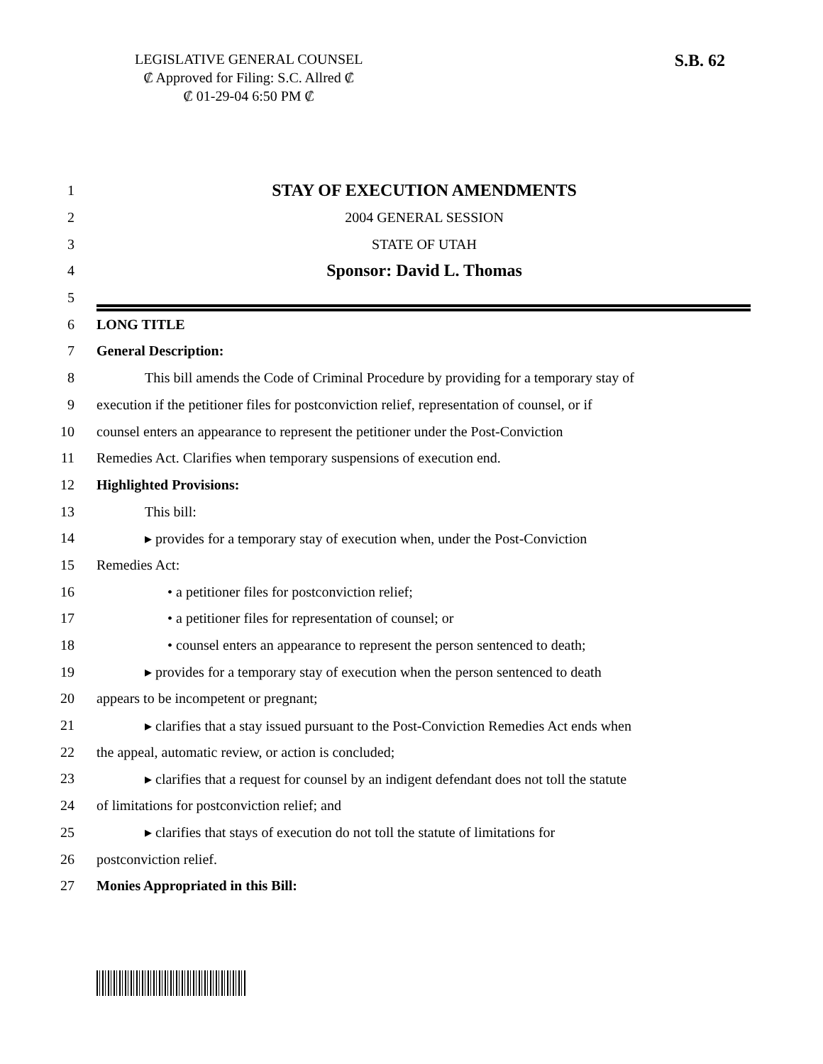LEGISLATIVE GENERAL COUNSEL
₡ Approved for Filing: S.C. Allred ₡
₡ 01-29-04 6:50 PM ₡
S.B. 62
1 STAY OF EXECUTION AMENDMENTS
2 2004 GENERAL SESSION
3 STATE OF UTAH
4 Sponsor: David L. Thomas
5
6 LONG TITLE
7 General Description:
8 This bill amends the Code of Criminal Procedure by providing for a temporary stay of
9 execution if the petitioner files for postconviction relief, representation of counsel, or if
10 counsel enters an appearance to represent the petitioner under the Post-Conviction
11 Remedies Act. Clarifies when temporary suspensions of execution end.
12 Highlighted Provisions:
13 This bill:
14 ▸ provides for a temporary stay of execution when, under the Post-Conviction
15 Remedies Act:
16 • a petitioner files for postconviction relief;
17 • a petitioner files for representation of counsel; or
18 • counsel enters an appearance to represent the person sentenced to death;
19 ▸ provides for a temporary stay of execution when the person sentenced to death
20 appears to be incompetent or pregnant;
21 ▸ clarifies that a stay issued pursuant to the Post-Conviction Remedies Act ends when
22 the appeal, automatic review, or action is concluded;
23 ▸ clarifies that a request for counsel by an indigent defendant does not toll the statute
24 of limitations for postconviction relief; and
25 ▸ clarifies that stays of execution do not toll the statute of limitations for
26 postconviction relief.
27 Monies Appropriated in this Bill: